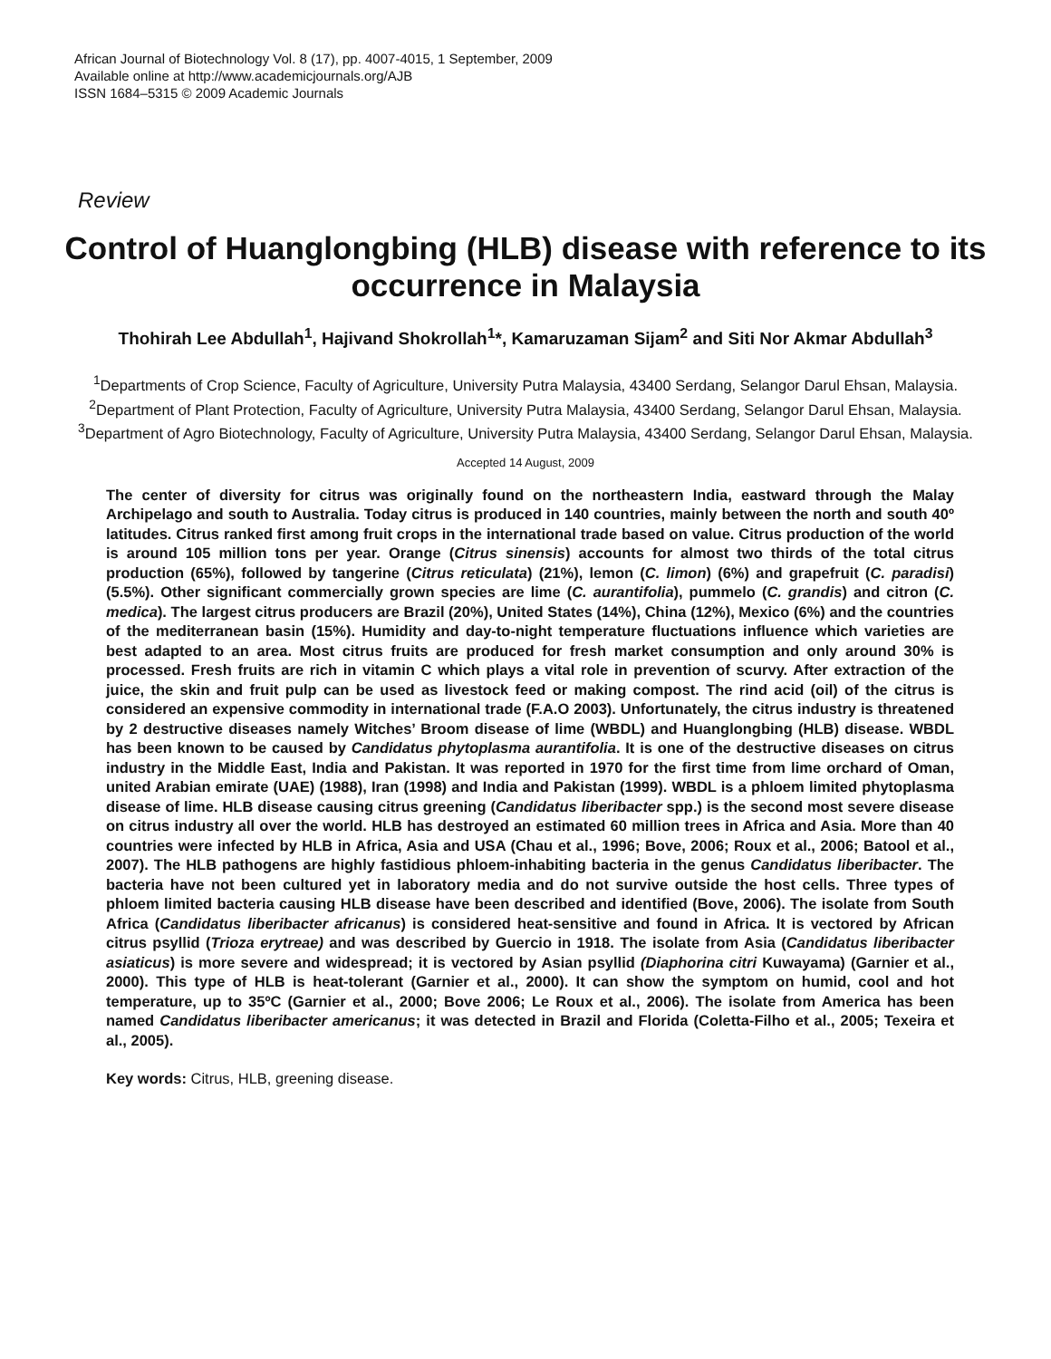African Journal of Biotechnology Vol. 8 (17), pp. 4007-4015, 1 September, 2009
Available online at http://www.academicjournals.org/AJB
ISSN 1684–5315 © 2009 Academic Journals
Review
Control of Huanglongbing (HLB) disease with reference to its occurrence in Malaysia
Thohirah Lee Abdullah<sup>1</sup>, Hajivand Shokrollah<sup>1</sup>*, Kamaruzaman Sijam<sup>2</sup> and Siti Nor Akmar Abdullah<sup>3</sup>
<sup>1</sup> Departments of Crop Science, Faculty of Agriculture, University Putra Malaysia, 43400 Serdang, Selangor Darul Ehsan, Malaysia.
<sup>2</sup> Department of Plant Protection, Faculty of Agriculture, University Putra Malaysia, 43400 Serdang, Selangor Darul Ehsan, Malaysia.
<sup>3</sup> Department of Agro Biotechnology, Faculty of Agriculture, University Putra Malaysia, 43400 Serdang, Selangor Darul Ehsan, Malaysia.
Accepted 14 August, 2009
The center of diversity for citrus was originally found on the northeastern India, eastward through the Malay Archipelago and south to Australia. Today citrus is produced in 140 countries, mainly between the north and south 40º latitudes. Citrus ranked first among fruit crops in the international trade based on value. Citrus production of the world is around 105 million tons per year. Orange (Citrus sinensis) accounts for almost two thirds of the total citrus production (65%), followed by tangerine (Citrus reticulata) (21%), lemon (C. limon) (6%) and grapefruit (C. paradisi) (5.5%). Other significant commercially grown species are lime (C. aurantifolia), pummelo (C. grandis) and citron (C. medica). The largest citrus producers are Brazil (20%), United States (14%), China (12%), Mexico (6%) and the countries of the mediterranean basin (15%). Humidity and day-to-night temperature fluctuations influence which varieties are best adapted to an area. Most citrus fruits are produced for fresh market consumption and only around 30% is processed. Fresh fruits are rich in vitamin C which plays a vital role in prevention of scurvy. After extraction of the juice, the skin and fruit pulp can be used as livestock feed or making compost. The rind acid (oil) of the citrus is considered an expensive commodity in international trade (F.A.O 2003). Unfortunately, the citrus industry is threatened by 2 destructive diseases namely Witches’ Broom disease of lime (WBDL) and Huanglongbing (HLB) disease. WBDL has been known to be caused by Candidatus phytoplasma aurantifolia. It is one of the destructive diseases on citrus industry in the Middle East, India and Pakistan. It was reported in 1970 for the first time from lime orchard of Oman, united Arabian emirate (UAE) (1988), Iran (1998) and India and Pakistan (1999). WBDL is a phloem limited phytoplasma disease of lime. HLB disease causing citrus greening (Candidatus liberibacter spp.) is the second most severe disease on citrus industry all over the world. HLB has destroyed an estimated 60 million trees in Africa and Asia. More than 40 countries were infected by HLB in Africa, Asia and USA (Chau et al., 1996; Bove, 2006; Roux et al., 2006; Batool et al., 2007). The HLB pathogens are highly fastidious phloem-inhabiting bacteria in the genus Candidatus liberibacter. The bacteria have not been cultured yet in laboratory media and do not survive outside the host cells. Three types of phloem limited bacteria causing HLB disease have been described and identified (Bove, 2006). The isolate from South Africa (Candidatus liberibacter africanus) is considered heat-sensitive and found in Africa. It is vectored by African citrus psyllid (Trioza erytreae) and was described by Guercio in 1918. The isolate from Asia (Candidatus liberibacter asiaticus) is more severe and widespread; it is vectored by Asian psyllid (Diaphorina citri Kuwayama) (Garnier et al., 2000). This type of HLB is heat-tolerant (Garnier et al., 2000). It can show the symptom on humid, cool and hot temperature, up to 35ºC (Garnier et al., 2000; Bove 2006; Le Roux et al., 2006). The isolate from America has been named Candidatus liberibacter americanus; it was detected in Brazil and Florida (Coletta-Filho et al., 2005; Texeira et al., 2005).
Key words: Citrus, HLB, greening disease.